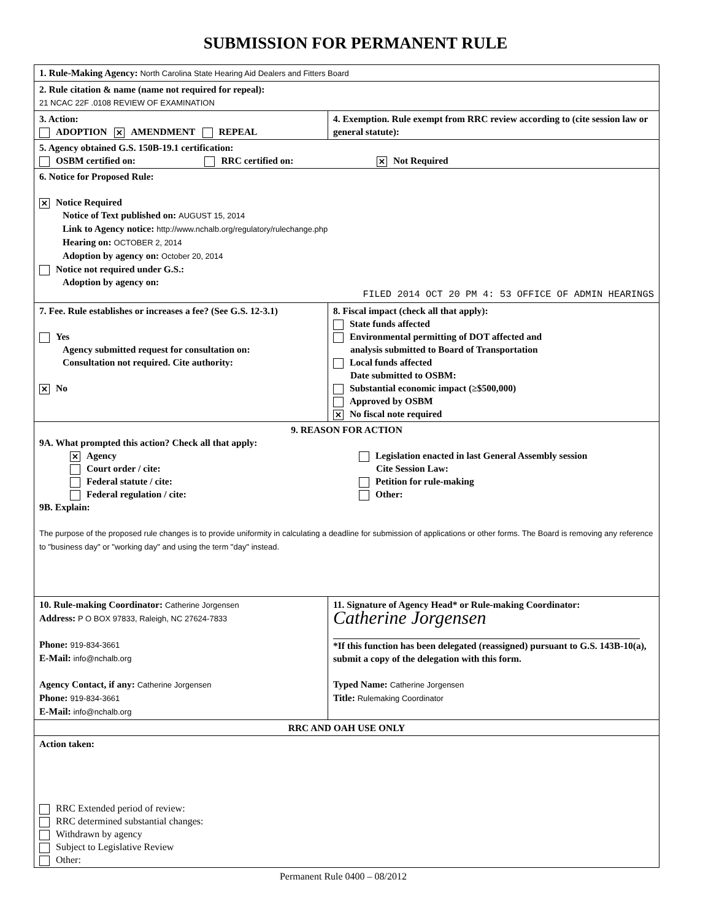SUBMISSION FOR PERMANENT RULE
| 1. Rule-Making Agency: North Carolina State Hearing Aid Dealers and Fitters Board | |
| 2. Rule citation & name (name not required for repeal): 21 NCAC 22F .0108 REVIEW OF EXAMINATION | |
| 3. Action: ADOPTION ✕ AMENDMENT REPEAL | 4. Exemption. Rule exempt from RRC review according to (cite session law or general statute): |
| 5. Agency obtained G.S. 150B-19.1 certification: OSBM certified on: RRC certified on: ✕ Not Required | |
| 6. Notice for Proposed Rule: ✕ Notice Required Notice of Text published on: AUGUST 15, 2014 Link to Agency notice: http://www.nchalb.org/regulatory/rulechange.php Hearing on: OCTOBER 2, 2014 Adoption by agency on: October 20, 2014 Notice not required under G.S.: Adoption by agency on: FILED 2014 OCT 20 PM 4: 53 OFFICE OF ADMIN HEARINGS | |
| 7. Fee. Rule establishes or increases a fee? (See G.S. 12-3.1) Yes Agency submitted request for consultation on: Consultation not required. Cite authority: ✕ No | 8. Fiscal impact (check all that apply): State funds affected Environmental permitting of DOT affected and analysis submitted to Board of Transportation Local funds affected Date submitted to OSBM: Substantial economic impact (≥$500,000) Approved by OSBM ✕ No fiscal note required |
| 9. REASON FOR ACTION 9A. What prompted this action? Check all that apply: ✕ Agency Court order / cite: Federal statute / cite: Federal regulation / cite: Legislation enacted in last General Assembly session Cite Session Law: Petition for rule-making Other: 9B. Explain: The purpose of the proposed rule changes is to provide uniformity in calculating a deadline for submission of applications or other forms. The Board is removing any reference to "business day" or "working day" and using the term "day" instead. | |
| 10. Rule-making Coordinator: Catherine Jorgensen Address: P O BOX 97833, Raleigh, NC 27624-7833 Phone: 919-834-3661 E-Mail: info@nchalb.org Agency Contact, if any: Catherine Jorgensen Phone: 919-834-3661 E-Mail: info@nchalb.org | 11. Signature of Agency Head* or Rule-making Coordinator: Catherine Jorgensen *If this function has been delegated (reassigned) pursuant to G.S. 143B-10(a), submit a copy of the delegation with this form. Typed Name: Catherine Jorgensen Title: Rulemaking Coordinator |
| RRC AND OAH USE ONLY | |
| Action taken: RRC Extended period of review: RRC determined substantial changes: Withdrawn by agency Subject to Legislative Review Other: | |
Permanent Rule 0400 – 08/2012